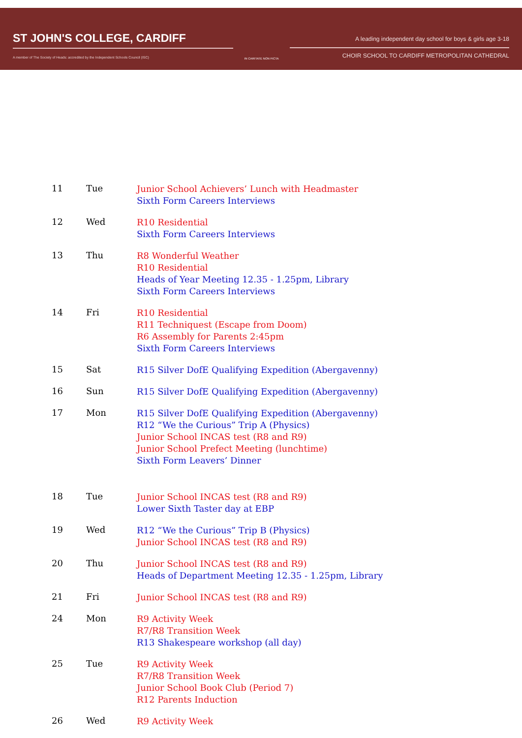ST JOHN'S COLLEGE, CARDIFF
A member of The Society of Heads: accredited by the Independent Schools Council (ISC)
IN CARITATE NON FICTA
A leading independent day school for boys & girls age 3-18
CHOIR SCHOOL TO CARDIFF METROPOLITAN CATHEDRAL
| 11 | Tue | Junior School Achievers’ Lunch with Headmaster Sixth Form Careers Interviews |
| 12 | Wed | R10 Residential Sixth Form Careers Interviews |
| 13 | Thu | R8 Wonderful Weather R10 Residential Heads of Year Meeting 12.35 - 1.25pm, Library Sixth Form Careers Interviews |
| 14 | Fri | R10 Residential R11 Techniquest (Escape from Doom) R6 Assembly for Parents 2:45pm Sixth Form Careers Interviews |
| 15 | Sat | R15 Silver DofE Qualifying Expedition (Abergavenny) |
| 16 | Sun | R15 Silver DofE Qualifying Expedition (Abergavenny) |
| 17 | Mon | R15 Silver DofE Qualifying Expedition (Abergavenny) R12 “We the Curious” Trip A (Physics) Junior School INCAS test (R8 and R9) Junior School Prefect Meeting (lunchtime) Sixth Form Leavers’ Dinner |
| 18 | Tue | Junior School INCAS test (R8 and R9) Lower Sixth Taster day at EBP |
| 19 | Wed | R12 “We the Curious” Trip B (Physics) Junior School INCAS test (R8 and R9) |
| 20 | Thu | Junior School INCAS test (R8 and R9) Heads of Department Meeting 12.35 - 1.25pm, Library |
| 21 | Fri | Junior School INCAS test (R8 and R9) |
| 24 | Mon | R9 Activity Week R7/R8 Transition Week R13 Shakespeare workshop (all day) |
| 25 | Tue | R9 Activity Week R7/R8 Transition Week Junior School Book Club (Period 7) R12 Parents Induction |
| 26 | Wed | R9 Activity Week |